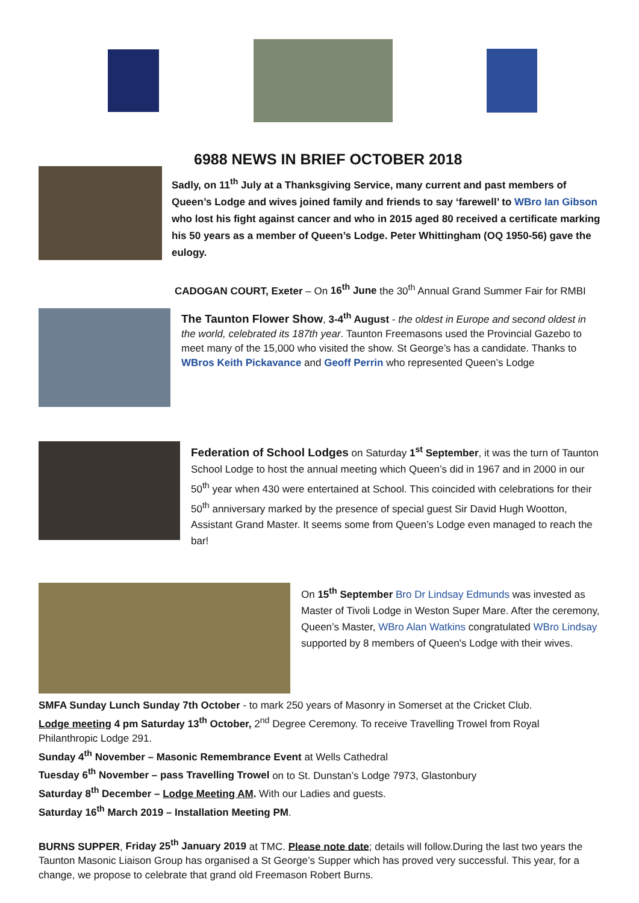6988 NEWS IN BRIEF OCTOBER 2018
Sadly, on 11<sup>th</sup> July at a Thanksgiving Service, many current and past members of Queen’s Lodge and wives joined family and friends to say ‘farewell’ to WBro Ian Gibson who lost his fight against cancer and who in 2015 aged 80 received a certificate marking his 50 years as a member of Queen’s Lodge. Peter Whittingham (OQ 1950-56) gave the eulogy.
CADOGAN COURT, Exeter – On 16<sup>th</sup> June the 30<sup>th</sup> Annual Grand Summer Fair for RMBI
The Taunton Flower Show, 3-4<sup>th</sup> August - the oldest in Europe and second oldest in the world, celebrated its 187th year. Taunton Freemasons used the Provincial Gazebo to meet many of the 15,000 who visited the show. St George’s has a candidate. Thanks to WBros Keith Pickavance and Geoff Perrin who represented Queen’s Lodge
Federation of School Lodges on Saturday 1<sup>st</sup> September, it was the turn of Taunton School Lodge to host the annual meeting which Queen’s did in 1967 and in 2000 in our 50<sup>th</sup> year when 430 were entertained at School. This coincided with celebrations for their 50<sup>th</sup> anniversary marked by the presence of special guest Sir David Hugh Wootton, Assistant Grand Master. It seems some from Queen’s Lodge even managed to reach the bar!
On 15<sup>th</sup> September Bro Dr Lindsay Edmunds was invested as Master of Tivoli Lodge in Weston Super Mare. After the ceremony, Queen’s Master, WBro Alan Watkins congratulated WBro Lindsay supported by 8 members of Queen's Lodge with their wives.
SMFA Sunday Lunch Sunday 7th October - to mark 250 years of Masonry in Somerset at the Cricket Club.
Lodge meeting 4 pm Saturday 13<sup>th</sup> October, 2<sup>nd</sup> Degree Ceremony. To receive Travelling Trowel from Royal Philanthropic Lodge 291.
Sunday 4<sup>th</sup> November – Masonic Remembrance Event at Wells Cathedral
Tuesday 6<sup>th</sup> November – pass Travelling Trowel on to St. Dunstan’s Lodge 7973, Glastonbury
Saturday 8<sup>th</sup> December – Lodge Meeting AM. With our Ladies and guests.
Saturday 16<sup>th</sup> March 2019 – Installation Meeting PM.
BURNS SUPPER, Friday 25<sup>th</sup> January 2019 at TMC. Please note date; details will follow.During the last two years the Taunton Masonic Liaison Group has organised a St George’s Supper which has proved very successful. This year, for a change, we propose to celebrate that grand old Freemason Robert Burns.